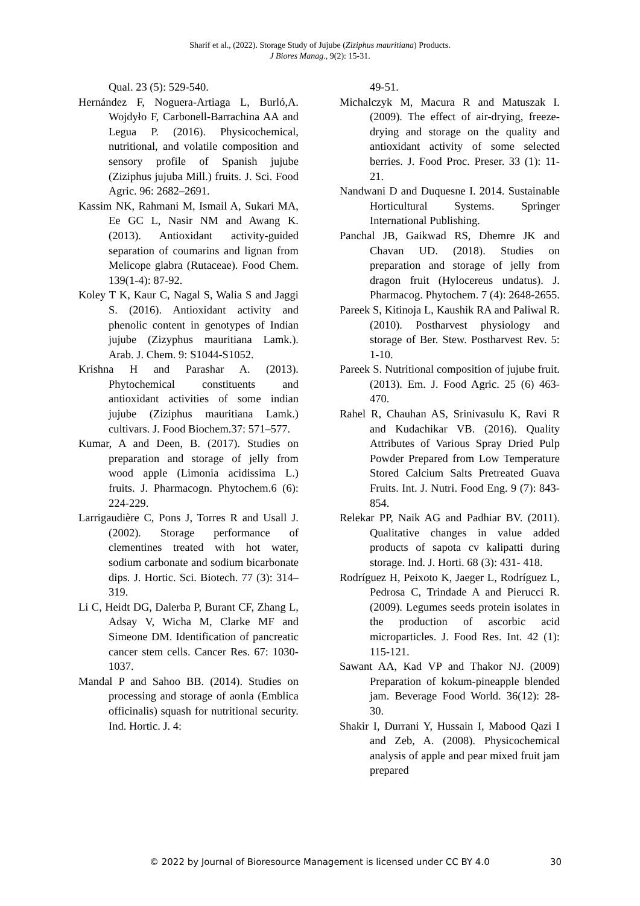Sharif et al., (2022). Storage Study of Jujube (Ziziphus mauritiana) Products.
J Biores Manag., 9(2): 15-31.
Qual. 23 (5): 529-540.
Hernández F, Noguera-Artiaga L, Burló,A. Wojdyło F, Carbonell-Barrachina AA and Legua P. (2016). Physicochemical, nutritional, and volatile composition and sensory profile of Spanish jujube (Ziziphus jujuba Mill.) fruits. J. Sci. Food Agric. 96: 2682–2691.
Kassim NK, Rahmani M, Ismail A, Sukari MA, Ee GC L, Nasir NM and Awang K. (2013). Antioxidant activity-guided separation of coumarins and lignan from Melicope glabra (Rutaceae). Food Chem. 139(1-4): 87-92.
Koley T K, Kaur C, Nagal S, Walia S and Jaggi S. (2016). Antioxidant activity and phenolic content in genotypes of Indian jujube (Zizyphus mauritiana Lamk.). Arab. J. Chem. 9: S1044-S1052.
Krishna H and Parashar A. (2013). Phytochemical constituents and antioxidant activities of some indian jujube (Ziziphus mauritiana Lamk.) cultivars. J. Food Biochem.37: 571–577.
Kumar, A and Deen, B. (2017). Studies on preparation and storage of jelly from wood apple (Limonia acidissima L.) fruits. J. Pharmacogn. Phytochem.6 (6): 224-229.
Larrigaudière C, Pons J, Torres R and Usall J. (2002). Storage performance of clementines treated with hot water, sodium carbonate and sodium bicarbonate dips. J. Hortic. Sci. Biotech. 77 (3): 314–319.
Li C, Heidt DG, Dalerba P, Burant CF, Zhang L, Adsay V, Wicha M, Clarke MF and Simeone DM. Identification of pancreatic cancer stem cells. Cancer Res. 67: 1030-1037.
Mandal P and Sahoo BB. (2014). Studies on processing and storage of aonla (Emblica officinalis) squash for nutritional security. Ind. Hortic. J. 4:
49-51.
Michalczyk M, Macura R and Matuszak I. (2009). The effect of air-drying, freeze-drying and storage on the quality and antioxidant activity of some selected berries. J. Food Proc. Preser. 33 (1): 11-21.
Nandwani D and Duquesne I. 2014. Sustainable Horticultural Systems. Springer International Publishing.
Panchal JB, Gaikwad RS, Dhemre JK and Chavan UD. (2018). Studies on preparation and storage of jelly from dragon fruit (Hylocereus undatus). J. Pharmacog. Phytochem. 7 (4): 2648-2655.
Pareek S, Kitinoja L, Kaushik RA and Paliwal R. (2010). Postharvest physiology and storage of Ber. Stew. Postharvest Rev. 5: 1-10.
Pareek S. Nutritional composition of jujube fruit. (2013). Em. J. Food Agric. 25 (6) 463-470.
Rahel R, Chauhan AS, Srinivasulu K, Ravi R and Kudachikar VB. (2016). Quality Attributes of Various Spray Dried Pulp Powder Prepared from Low Temperature Stored Calcium Salts Pretreated Guava Fruits. Int. J. Nutri. Food Eng. 9 (7): 843-854.
Relekar PP, Naik AG and Padhiar BV. (2011). Qualitative changes in value added products of sapota cv kalipatti during storage. Ind. J. Horti. 68 (3): 431- 418.
Rodríguez H, Peixoto K, Jaeger L, Rodríguez L, Pedrosa C, Trindade A and Pierucci R. (2009). Legumes seeds protein isolates in the production of ascorbic acid microparticles. J. Food Res. Int. 42 (1): 115-121.
Sawant AA, Kad VP and Thakor NJ. (2009) Preparation of kokum-pineapple blended jam. Beverage Food World. 36(12): 28-30.
Shakir I, Durrani Y, Hussain I, Mabood Qazi I and Zeb, A. (2008). Physicochemical analysis of apple and pear mixed fruit jam prepared
© 2022 by Journal of Bioresource Management is licensed under CC BY 4.0 30